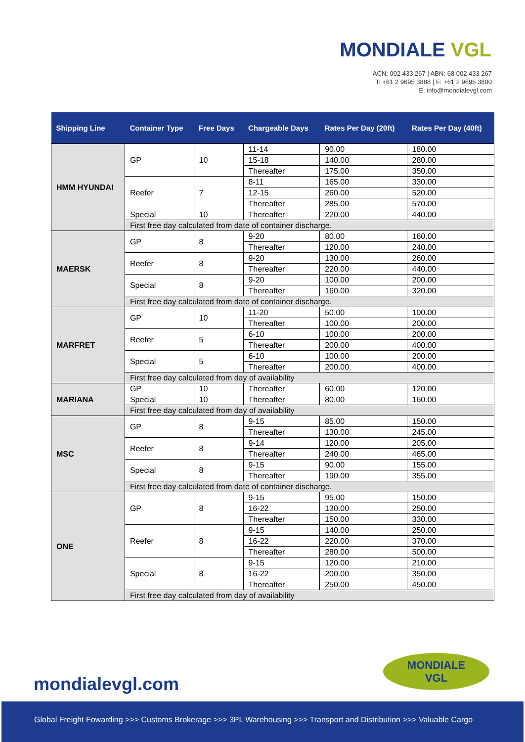MONDIALE VGL
ACN: 002 433 267 | ABN: 68 002 433 267
T: +61 2 9695 3888 | F: +61 2 9695 3800
E: info@mondialevgl.com
| Shipping Line | Container Type | Free Days | Chargeable Days | Rates Per Day (20ft) | Rates Per Day (40ft) |
| --- | --- | --- | --- | --- | --- |
| HMM HYUNDAI | GP | 10 | 11-14 | 90.00 | 180.00 |
| | | | 15-18 | 140.00 | 280.00 |
| | | | Thereafter | 175.00 | 350.00 |
| | Reefer | 7 | 8-11 | 165.00 | 330.00 |
| | | | 12-15 | 260.00 | 520.00 |
| | | | Thereafter | 285.00 | 570.00 |
| | Special | 10 | Thereafter | 220.00 | 440.00 |
| | First free day calculated from date of container discharge. | | | | |
| MAERSK | GP | 8 | 9-20 | 80.00 | 160.00 |
| | | | Thereafter | 120.00 | 240.00 |
| | Reefer | 8 | 9-20 | 130.00 | 260.00 |
| | | | Thereafter | 220.00 | 440.00 |
| | Special | 8 | 9-20 | 100.00 | 200.00 |
| | | | Thereafter | 160.00 | 320.00 |
| | First free day calculated from date of container discharge. | | | | |
| MARFRET | GP | 10 | 11-20 | 50.00 | 100.00 |
| | | | Thereafter | 100.00 | 200.00 |
| | Reefer | 5 | 6-10 | 100.00 | 200.00 |
| | | | Thereafter | 200.00 | 400.00 |
| | Special | 5 | 6-10 | 100.00 | 200.00 |
| | | | Thereafter | 200.00 | 400.00 |
| | First free day calculated from day of availability | | | | |
| MARIANA | GP | 10 | Thereafter | 60.00 | 120.00 |
| | Special | 10 | Thereafter | 80.00 | 160.00 |
| | First free day calculated from day of availability | | | | |
| MSC | GP | 8 | 9-15 | 85.00 | 150.00 |
| | | | Thereafter | 130.00 | 245.00 |
| | Reefer | 8 | 9-14 | 120.00 | 205.00 |
| | | | Thereafter | 240.00 | 465.00 |
| | Special | 8 | 9-15 | 90.00 | 155.00 |
| | | | Thereafter | 190.00 | 355.00 |
| | First free day calculated from date of container discharge. | | | | |
| ONE | GP | 8 | 9-15 | 95.00 | 150.00 |
| | | | 16-22 | 130.00 | 250.00 |
| | | | Thereafter | 150.00 | 330.00 |
| | Reefer | 8 | 9-15 | 140.00 | 250.00 |
| | | | 16-22 | 220.00 | 370.00 |
| | | | Thereafter | 280.00 | 500.00 |
| | Special | 8 | 9-15 | 120.00 | 210.00 |
| | | | 16-22 | 200.00 | 350.00 |
| | | | Thereafter | 250.00 | 450.00 |
| | First free day calculated from day of availability | | | | |
mondialevgl.com
MONDIALE
VGL
Global Freight Fowarding >>> Customs Brokerage >>> 3PL Warehousing >>> Transport and Distribution >>> Valuable Cargo